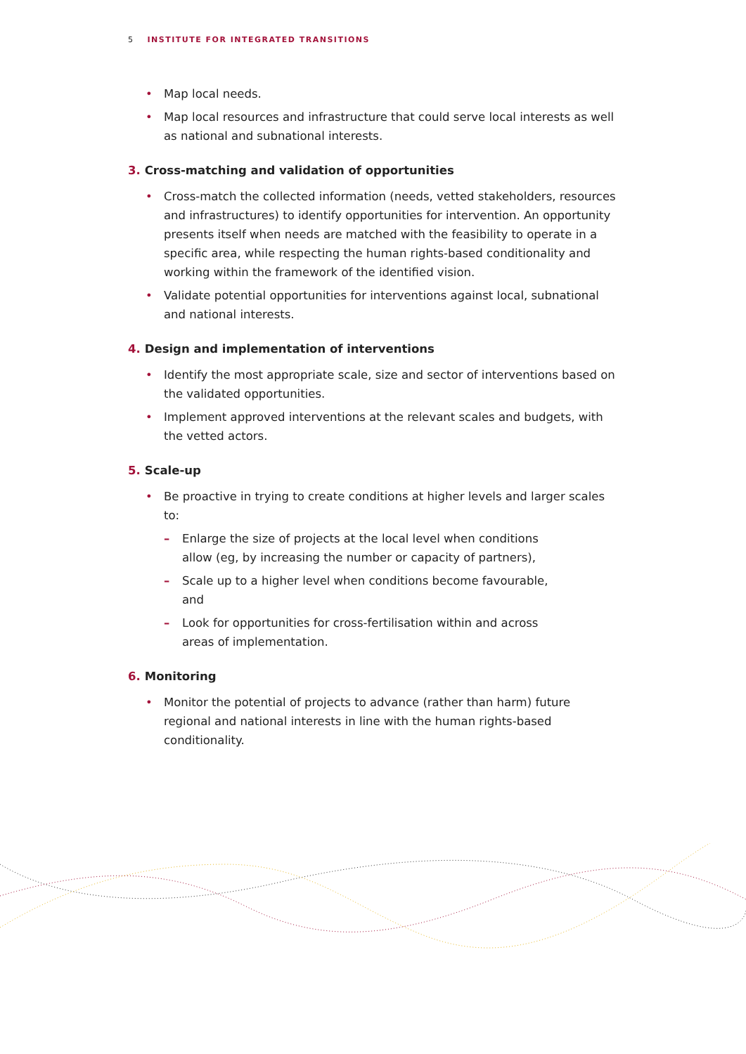5 INSTITUTE FOR INTEGRATED TRANSITIONS
• Map local needs.
• Map local resources and infrastructure that could serve local interests as well as national and subnational interests.
3. Cross-matching and validation of opportunities
• Cross-match the collected information (needs, vetted stakeholders, resources and infrastructures) to identify opportunities for intervention. An opportunity presents itself when needs are matched with the feasibility to operate in a specific area, while respecting the human rights-based conditionality and working within the framework of the identified vision.
• Validate potential opportunities for interventions against local, subnational and national interests.
4. Design and implementation of interventions
• Identify the most appropriate scale, size and sector of interventions based on the validated opportunities.
• Implement approved interventions at the relevant scales and budgets, with the vetted actors.
5. Scale-up
• Be proactive in trying to create conditions at higher levels and larger scales to:
– Enlarge the size of projects at the local level when conditions allow (eg, by increasing the number or capacity of partners),
– Scale up to a higher level when conditions become favourable, and
– Look for opportunities for cross-fertilisation within and across areas of implementation.
6. Monitoring
• Monitor the potential of projects to advance (rather than harm) future regional and national interests in line with the human rights-based conditionality.